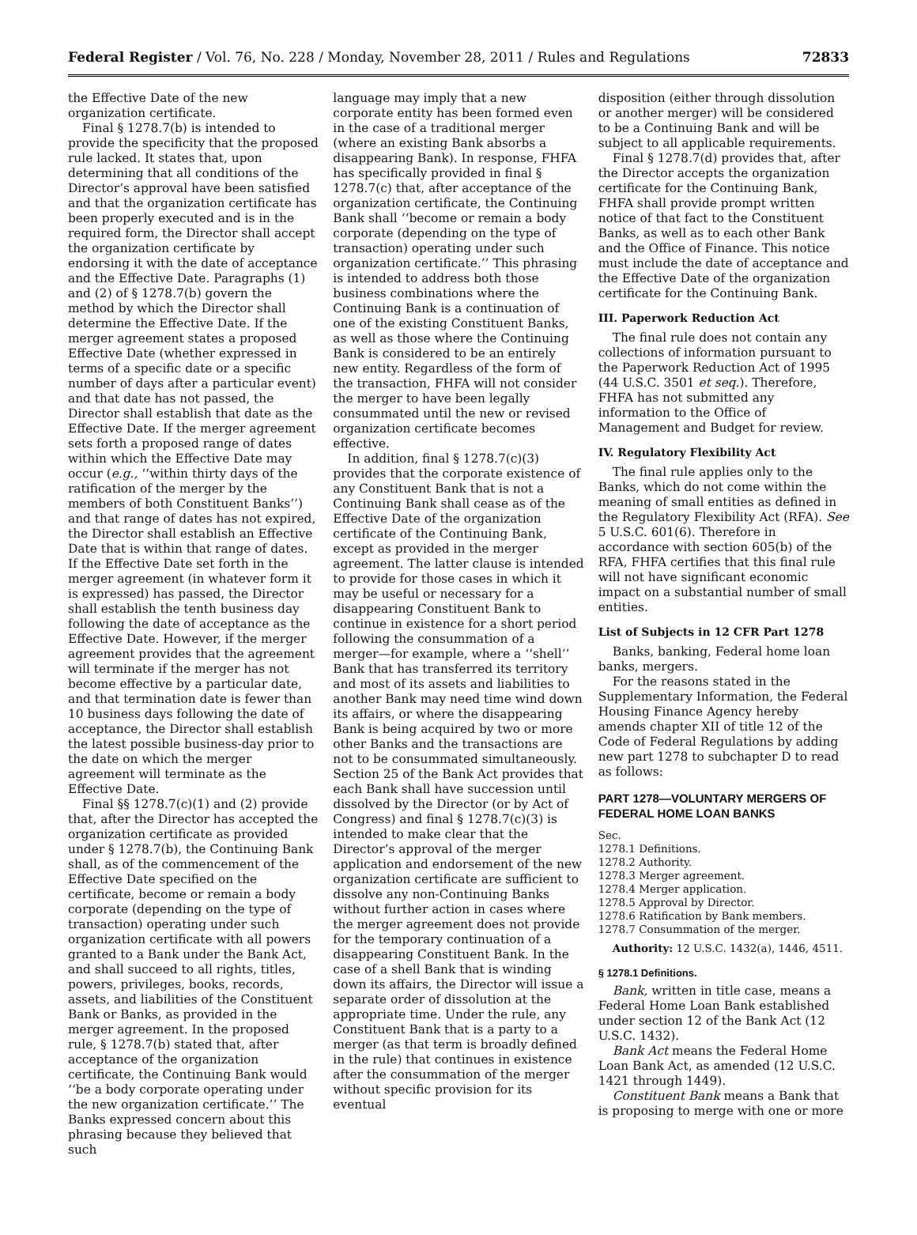Federal Register / Vol. 76, No. 228 / Monday, November 28, 2011 / Rules and Regulations 72833
the Effective Date of the new organization certificate.
Final § 1278.7(b) is intended to provide the specificity that the proposed rule lacked. It states that, upon determining that all conditions of the Director’s approval have been satisfied and that the organization certificate has been properly executed and is in the required form, the Director shall accept the organization certificate by endorsing it with the date of acceptance and the Effective Date. Paragraphs (1) and (2) of § 1278.7(b) govern the method by which the Director shall determine the Effective Date. If the merger agreement states a proposed Effective Date (whether expressed in terms of a specific date or a specific number of days after a particular event) and that date has not passed, the Director shall establish that date as the Effective Date. If the merger agreement sets forth a proposed range of dates within which the Effective Date may occur (e.g., ‘‘within thirty days of the ratification of the merger by the members of both Constituent Banks’’) and that range of dates has not expired, the Director shall establish an Effective Date that is within that range of dates. If the Effective Date set forth in the merger agreement (in whatever form it is expressed) has passed, the Director shall establish the tenth business day following the date of acceptance as the Effective Date. However, if the merger agreement provides that the agreement will terminate if the merger has not become effective by a particular date, and that termination date is fewer than 10 business days following the date of acceptance, the Director shall establish the latest possible business-day prior to the date on which the merger agreement will terminate as the Effective Date.
Final §§ 1278.7(c)(1) and (2) provide that, after the Director has accepted the organization certificate as provided under § 1278.7(b), the Continuing Bank shall, as of the commencement of the Effective Date specified on the certificate, become or remain a body corporate (depending on the type of transaction) operating under such organization certificate with all powers granted to a Bank under the Bank Act, and shall succeed to all rights, titles, powers, privileges, books, records, assets, and liabilities of the Constituent Bank or Banks, as provided in the merger agreement. In the proposed rule, § 1278.7(b) stated that, after acceptance of the organization certificate, the Continuing Bank would ‘‘be a body corporate operating under the new organization certificate.’’ The Banks expressed concern about this phrasing because they believed that such
language may imply that a new corporate entity has been formed even in the case of a traditional merger (where an existing Bank absorbs a disappearing Bank). In response, FHFA has specifically provided in final § 1278.7(c) that, after acceptance of the organization certificate, the Continuing Bank shall ‘‘become or remain a body corporate (depending on the type of transaction) operating under such organization certificate.’’ This phrasing is intended to address both those business combinations where the Continuing Bank is a continuation of one of the existing Constituent Banks, as well as those where the Continuing Bank is considered to be an entirely new entity. Regardless of the form of the transaction, FHFA will not consider the merger to have been legally consummated until the new or revised organization certificate becomes effective.
In addition, final § 1278.7(c)(3) provides that the corporate existence of any Constituent Bank that is not a Continuing Bank shall cease as of the Effective Date of the organization certificate of the Continuing Bank, except as provided in the merger agreement. The latter clause is intended to provide for those cases in which it may be useful or necessary for a disappearing Constituent Bank to continue in existence for a short period following the consummation of a merger—for example, where a ‘‘shell’’ Bank that has transferred its territory and most of its assets and liabilities to another Bank may need time wind down its affairs, or where the disappearing Bank is being acquired by two or more other Banks and the transactions are not to be consummated simultaneously. Section 25 of the Bank Act provides that each Bank shall have succession until dissolved by the Director (or by Act of Congress) and final § 1278.7(c)(3) is intended to make clear that the Director’s approval of the merger application and endorsement of the new organization certificate are sufficient to dissolve any non-Continuing Banks without further action in cases where the merger agreement does not provide for the temporary continuation of a disappearing Constituent Bank. In the case of a shell Bank that is winding down its affairs, the Director will issue a separate order of dissolution at the appropriate time. Under the rule, any Constituent Bank that is a party to a merger (as that term is broadly defined in the rule) that continues in existence after the consummation of the merger without specific provision for its eventual
disposition (either through dissolution or another merger) will be considered to be a Continuing Bank and will be subject to all applicable requirements.
Final § 1278.7(d) provides that, after the Director accepts the organization certificate for the Continuing Bank, FHFA shall provide prompt written notice of that fact to the Constituent Banks, as well as to each other Bank and the Office of Finance. This notice must include the date of acceptance and the Effective Date of the organization certificate for the Continuing Bank.
III. Paperwork Reduction Act
The final rule does not contain any collections of information pursuant to the Paperwork Reduction Act of 1995 (44 U.S.C. 3501 et seq.). Therefore, FHFA has not submitted any information to the Office of Management and Budget for review.
IV. Regulatory Flexibility Act
The final rule applies only to the Banks, which do not come within the meaning of small entities as defined in the Regulatory Flexibility Act (RFA). See 5 U.S.C. 601(6). Therefore in accordance with section 605(b) of the RFA, FHFA certifies that this final rule will not have significant economic impact on a substantial number of small entities.
List of Subjects in 12 CFR Part 1278
Banks, banking, Federal home loan banks, mergers.
For the reasons stated in the Supplementary Information, the Federal Housing Finance Agency hereby amends chapter XII of title 12 of the Code of Federal Regulations by adding new part 1278 to subchapter D to read as follows:
PART 1278—VOLUNTARY MERGERS OF FEDERAL HOME LOAN BANKS
Sec.
1278.1 Definitions.
1278.2 Authority.
1278.3 Merger agreement.
1278.4 Merger application.
1278.5 Approval by Director.
1278.6 Ratification by Bank members.
1278.7 Consummation of the merger.
Authority: 12 U.S.C. 1432(a), 1446, 4511.
§ 1278.1 Definitions.
Bank, written in title case, means a Federal Home Loan Bank established under section 12 of the Bank Act (12 U.S.C. 1432).
Bank Act means the Federal Home Loan Bank Act, as amended (12 U.S.C. 1421 through 1449).
Constituent Bank means a Bank that is proposing to merge with one or more